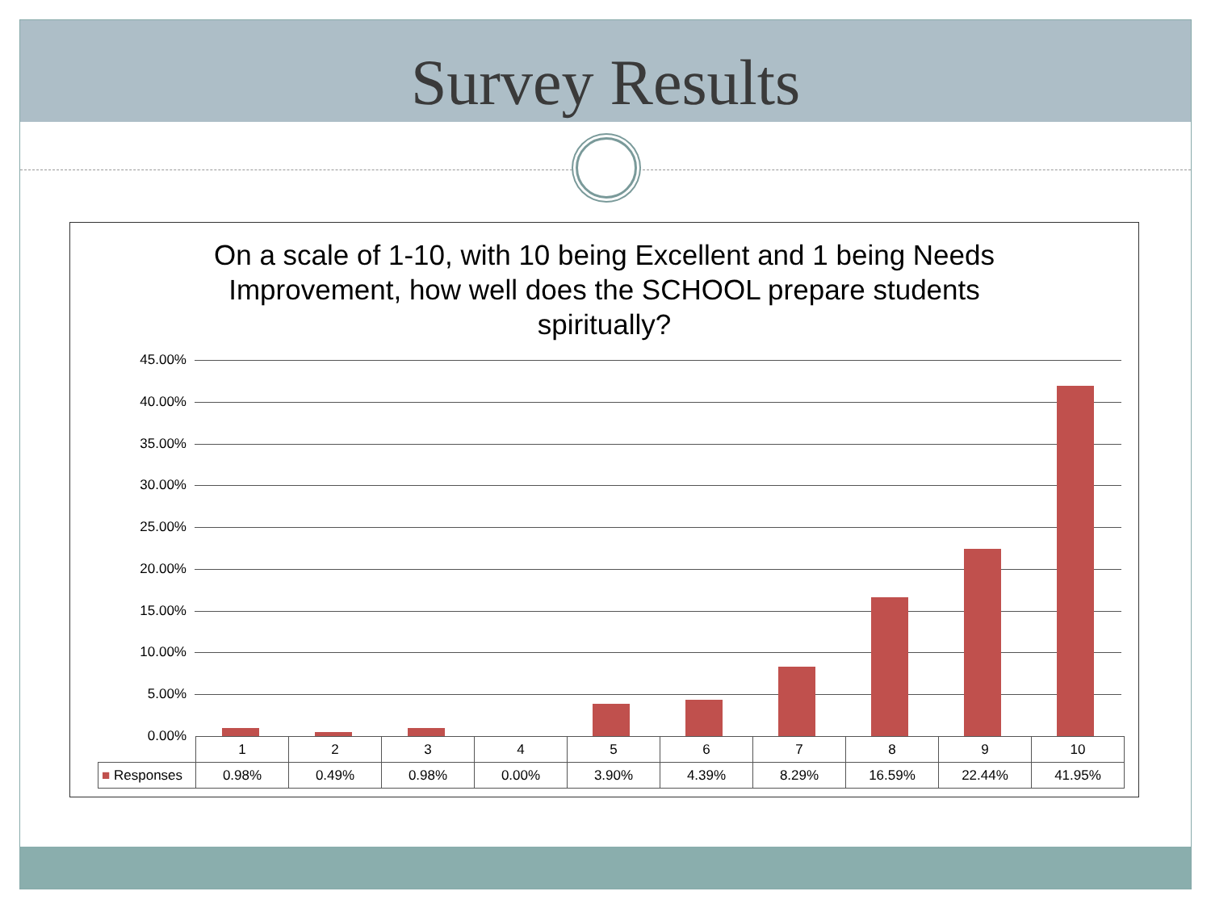Survey Results
On a scale of 1-10, with 10 being Excellent and 1 being Needs Improvement, how well does the SCHOOL prepare students spiritually?
45.00%
40.00%
35.00%
30.00%
25.00%
20.00%
15.00%
10.00%
5.00%
0.00%
| | 1 | 2 | 3 | 4 | 5 | 6 | 7 | 8 | 9 | 10 |
| ■ Responses | 0.98% | 0.49% | 0.98% | 0.00% | 3.90% | 4.39% | 8.29% | 16.59% | 22.44% | 41.95% |